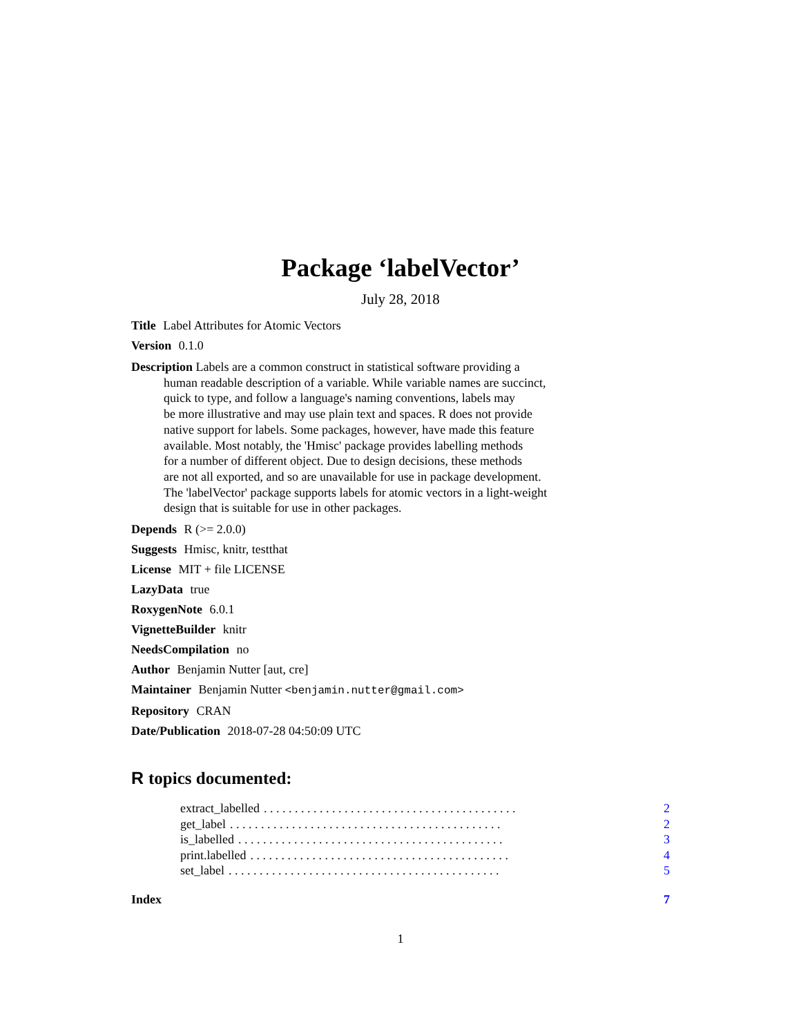Package ‘labelVector’
July 28, 2018
Title Label Attributes for Atomic Vectors
Version 0.1.0
Description Labels are a common construct in statistical software providing a
human readable description of a variable. While variable names are succinct,
quick to type, and follow a language's naming conventions, labels may
be more illustrative and may use plain text and spaces. R does not provide
native support for labels. Some packages, however, have made this feature
available. Most notably, the 'Hmisc' package provides labelling methods
for a number of different object. Due to design decisions, these methods
are not all exported, and so are unavailable for use in package development.
The 'labelVector' package supports labels for atomic vectors in a light-weight
design that is suitable for use in other packages.
Depends R (>= 2.0.0)
Suggests Hmisc, knitr, testthat
License MIT + file LICENSE
LazyData true
RoxygenNote 6.0.1
VignetteBuilder knitr
NeedsCompilation no
Author Benjamin Nutter [aut, cre]
Maintainer Benjamin Nutter <benjamin.nutter@gmail.com>
Repository CRAN
Date/Publication 2018-07-28 04:50:09 UTC
R topics documented:
extract_labelled. . . . . . . . . . . . . . . . . . . . . . . . . . . . . . . . . . . . . . . . . 2
get_label. . . . . . . . . . . . . . . . . . . . . . . . . . . . . . . . . . . . . . . . . . . . 2
is_labelled. . . . . . . . . . . . . . . . . . . . . . . . . . . . . . . . . . . . . . . . . . . 3
print.labelled. . . . . . . . . . . . . . . . . . . . . . . . . . . . . . . . . . . . . . . . . . 4
set_label. . . . . . . . . . . . . . . . . . . . . . . . . . . . . . . . . . . . . . . . . . . . 5
Index 7
1